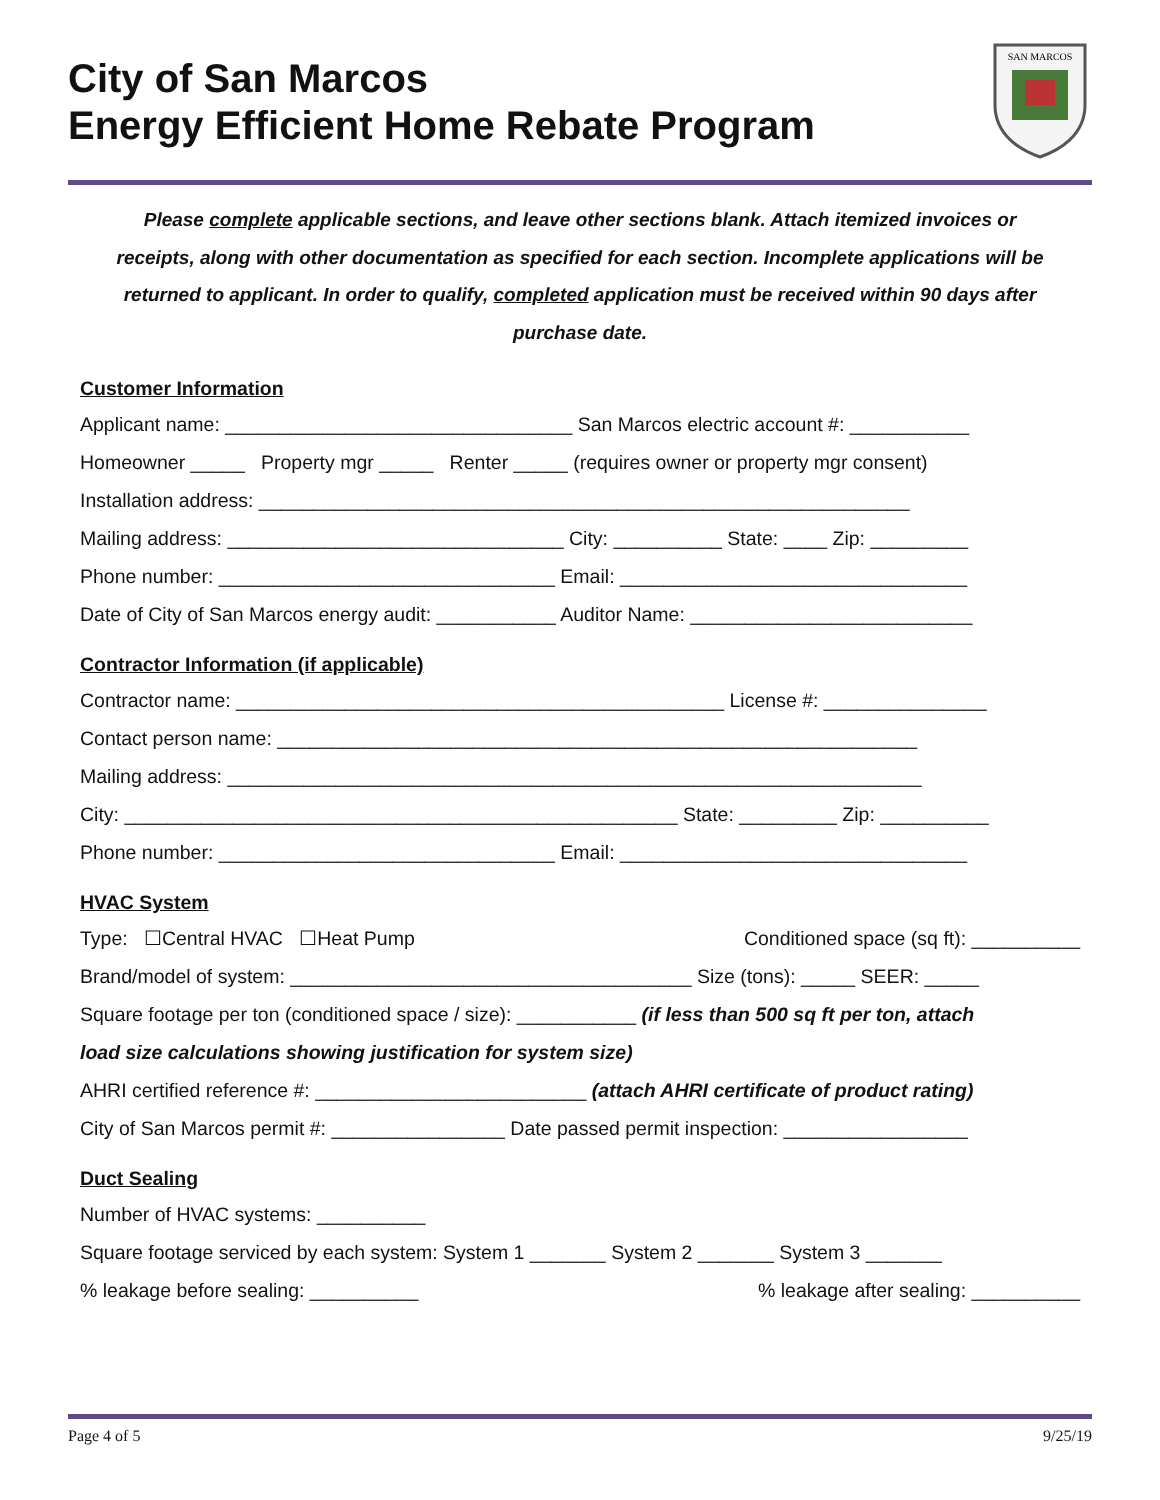City of San Marcos
Energy Efficient Home Rebate Program
SAN MARCOS
Please complete applicable sections, and leave other sections blank. Attach itemized invoices or receipts, along with other documentation as specified for each section. Incomplete applications will be returned to applicant. In order to qualify, completed application must be received within 90 days after purchase date.
Customer Information
Applicant name: ________________________________ San Marcos electric account #: ___________
Homeowner _____ Property mgr _____ Renter _____ (requires owner or property mgr consent)
Installation address: ____________________________________________________________
Mailing address: _______________________________ City: __________ State: ____ Zip: _________
Phone number: _______________________________ Email: ________________________________
Date of City of San Marcos energy audit: ___________ Auditor Name: __________________________
Contractor Information (if applicable)
Contractor name: _____________________________________________ License #: _______________
Contact person name: ___________________________________________________________
Mailing address: ________________________________________________________________
City: ___________________________________________________ State: _________ Zip: __________
Phone number: _______________________________ Email: ________________________________
HVAC System
Type: ☐Central HVAC ☐Heat Pump Conditioned space (sq ft): __________
Brand/model of system: _____________________________________ Size (tons): _____ SEER: _____
Square footage per ton (conditioned space / size): ___________ (if less than 500 sq ft per ton, attach
load size calculations showing justification for system size)
AHRI certified reference #: _________________________ (attach AHRI certificate of product rating)
City of San Marcos permit #: ________________ Date passed permit inspection: _________________
Duct Sealing
Number of HVAC systems: __________
Square footage serviced by each system: System 1 _______ System 2 _______ System 3 _______
% leakage before sealing: __________% leakage after sealing: __________
Page 4 of 5 9/25/19